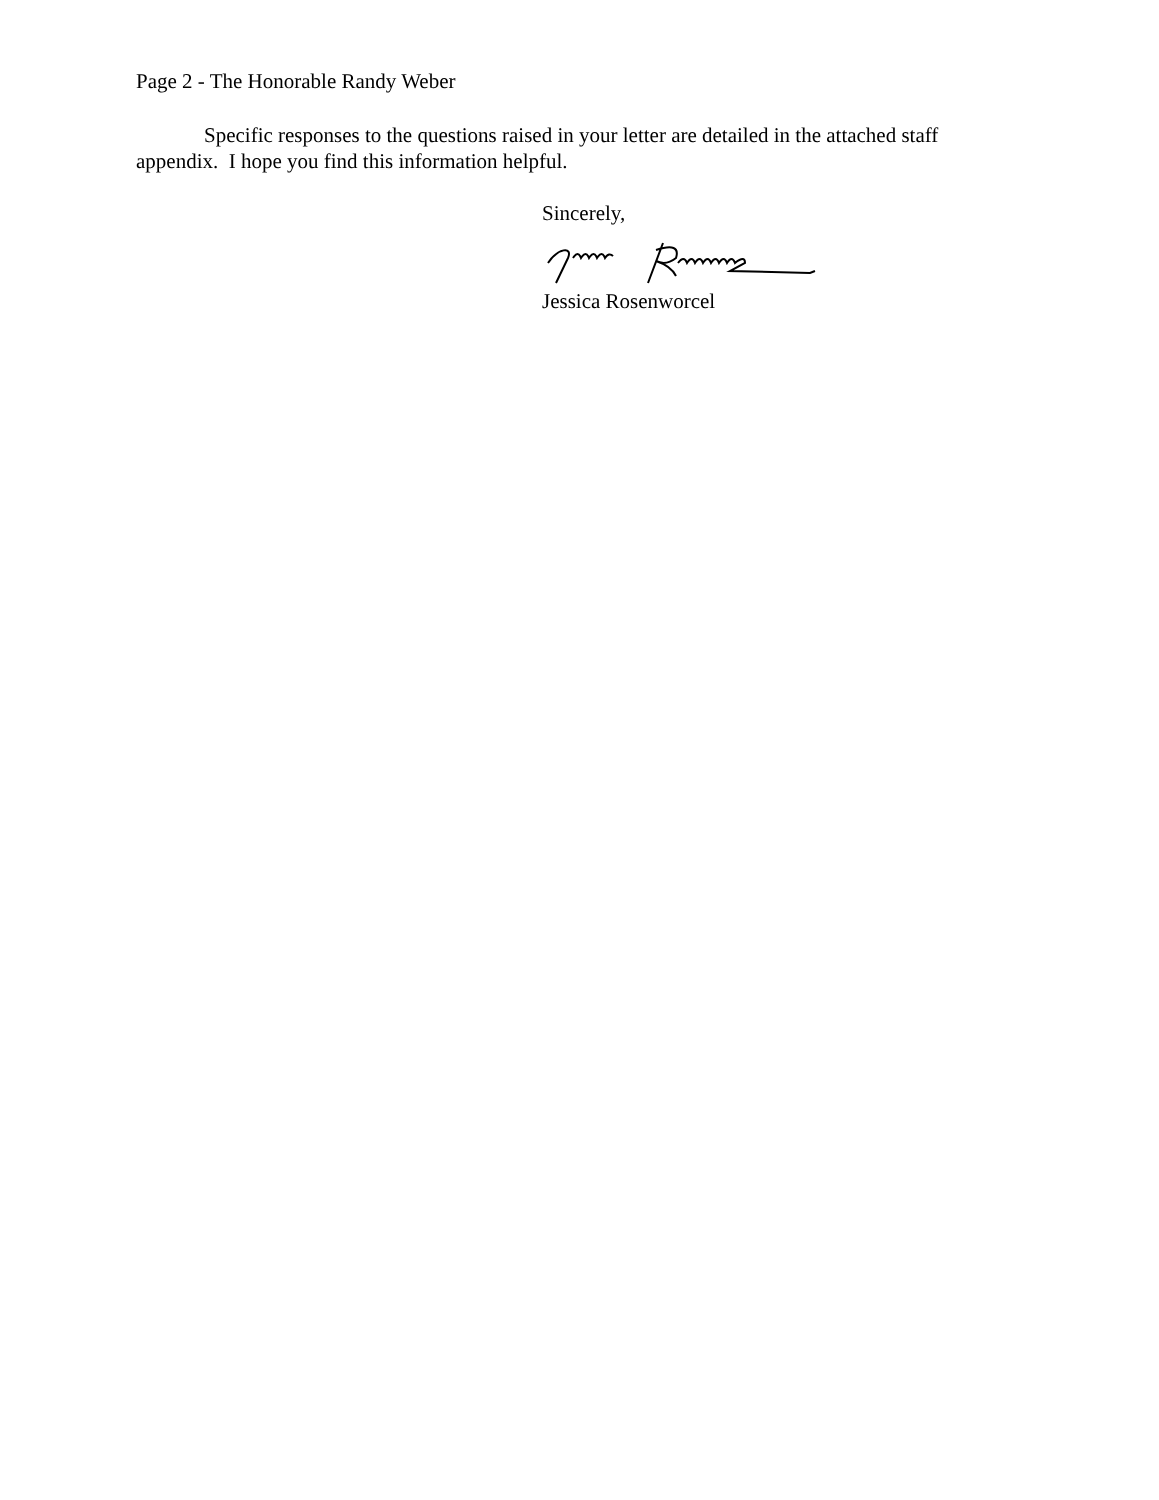Page 2 - The Honorable Randy Weber
Specific responses to the questions raised in your letter are detailed in the attached staff appendix. I hope you find this information helpful.
Sincerely,
Jessica Rosenworcel